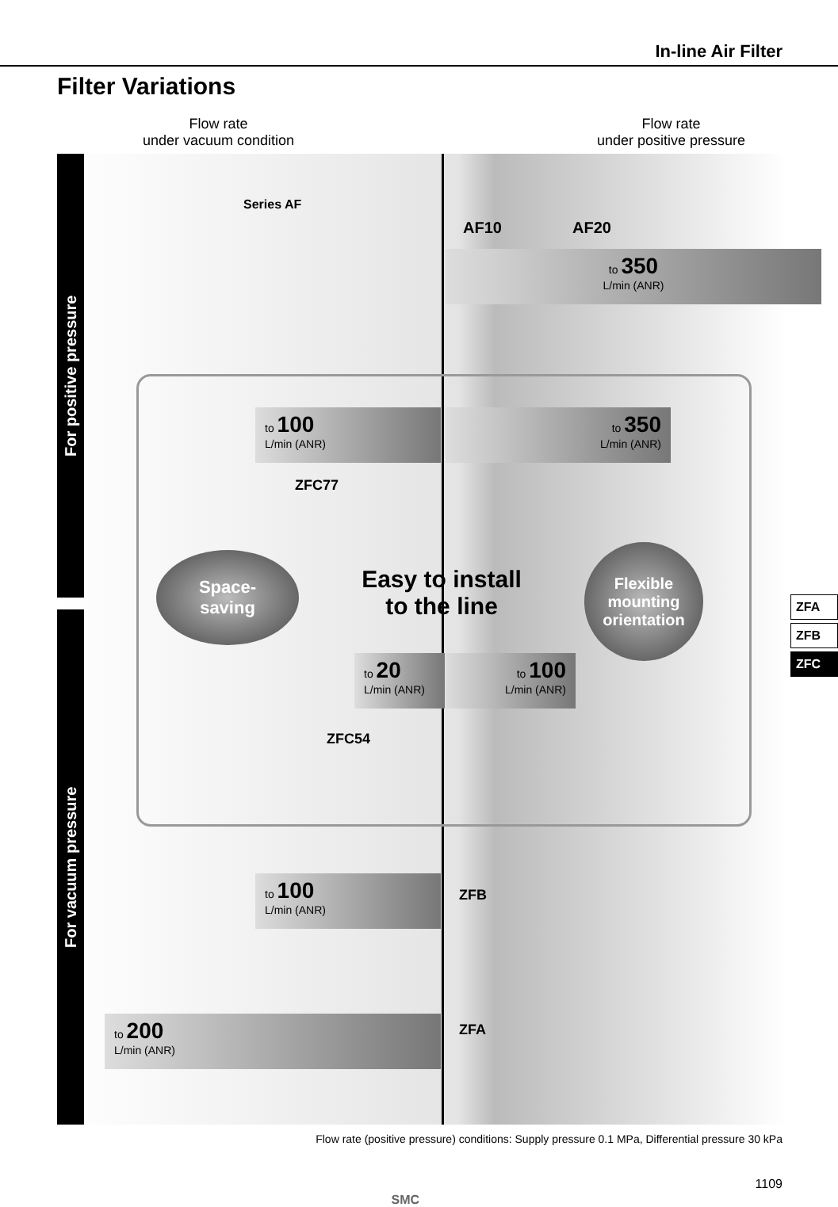In-line Air Filter
Filter Variations
Flow rate
under vacuum condition
Flow rate
under positive pressure
For positive pressure
For vacuum pressure
Series AF
AF10 AF20
to 350
L/min (ANR)
to 100
L/min (ANR)
to 350
L/min (ANR)
ZFC77
Space-
saving
Easy to install to the line
Flexible mounting orientation
to 20
L/min (ANR)
to 100
L/min (ANR)
ZFC54
to 100
L/min (ANR)
ZFB
to 200
L/min (ANR)
ZFA
Flow rate (positive pressure) conditions: Supply pressure 0.1 MPa, Differential pressure 30 kPa
SMC
1109
ZFA
ZFB
ZFC